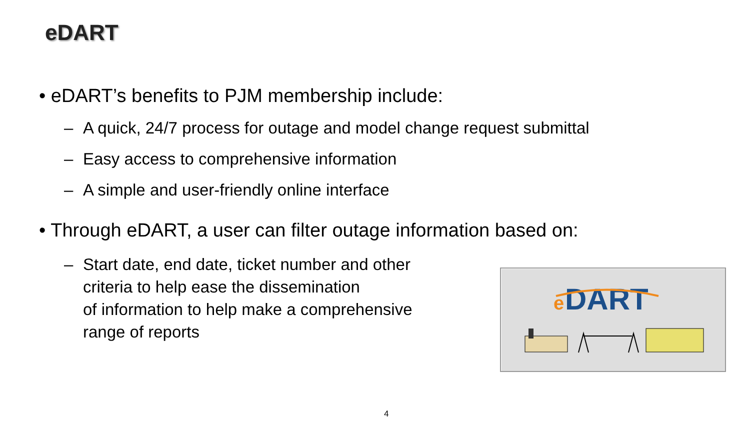eDART
• eDART’s benefits to PJM membership include:
– A quick, 24/7 process for outage and model change request submittal
– Easy access to comprehensive information
– A simple and user-friendly online interface
• Through eDART, a user can filter outage information based on:
– Start date, end date, ticket number and other
criteria to help ease the dissemination
of information to help make a comprehensive
range of reports
e
DART
4